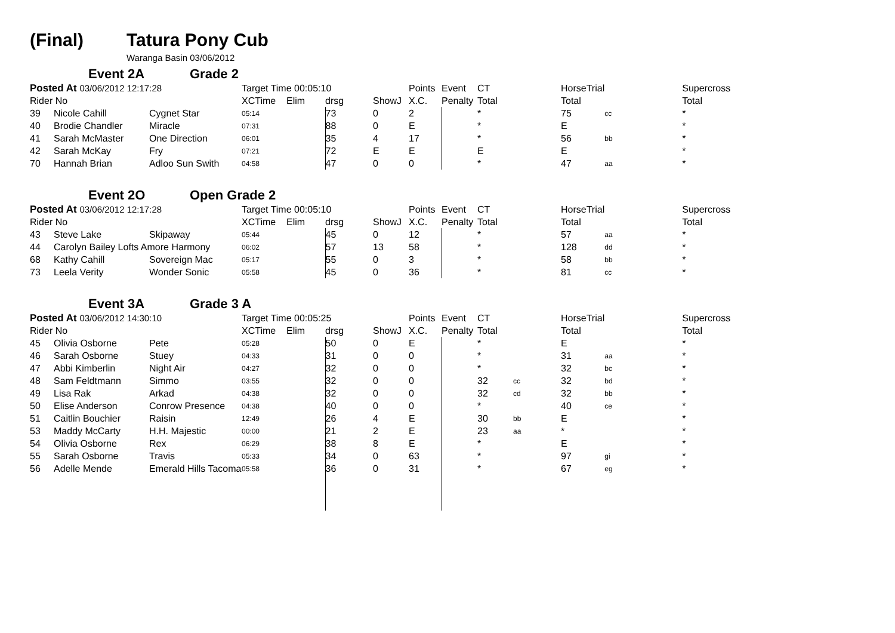(Final) Tatura Pony Cub
Waranga Basin 03/06/2012
Event 2A Grade 2
| Posted At 03/06/2012 12:17:28 | | | Target Time 00:05:10 | | | | Points | Event | CT | | HorseTrial | | Supercross |
| --- | --- | --- | --- | --- | --- | --- | --- | --- | --- | --- | --- | --- | --- |
| Rider No | | | XCTime | Elim | drsg | ShowJ | X.C. | Penalty | Total | | Total | | Total |
| 39 | Nicole Cahill | Cygnet Star | 05:14 | | 73 | 0 | 2 | | * | | 75 | cc | * |
| 40 | Brodie Chandler | Miracle | 07:31 | | 88 | 0 | E | | * | | E | | * |
| 41 | Sarah McMaster | One Direction | 06:01 | | 35 | 4 | 17 | | * | | 56 | bb | * |
| 42 | Sarah McKay | Fry | 07:21 | | 72 | E | E | | E | | E | | * |
| 70 | Hannah Brian | Adloo Sun Swith | 04:58 | | 47 | 0 | 0 | | * | | 47 | aa | * |
Event 2O Open Grade 2
| Posted At 03/06/2012 12:17:28 | | | Target Time 00:05:10 | | | | Points | Event | CT | | HorseTrial | | Supercross |
| --- | --- | --- | --- | --- | --- | --- | --- | --- | --- | --- | --- | --- | --- |
| Rider No | | | XCTime | Elim | drsg | ShowJ | X.C. | Penalty | Total | | Total | | Total |
| 43 | Steve Lake | Skipaway | 05:44 | | 45 | 0 | 12 | | * | | 57 | aa | * |
| 44 | Carolyn Bailey Lofts Amore Harmony | | 06:02 | | 57 | 13 | 58 | | * | | 128 | dd | * |
| 68 | Kathy Cahill | Sovereign Mac | 05:17 | | 55 | 0 | 3 | | * | | 58 | bb | * |
| 73 | Leela Verity | Wonder Sonic | 05:58 | | 45 | 0 | 36 | | * | | 81 | cc | * |
Event 3A Grade 3 A
| Posted At 03/06/2012 14:30:10 | | | Target Time 00:05:25 | | | | Points | Event | CT | | HorseTrial | | Supercross |
| --- | --- | --- | --- | --- | --- | --- | --- | --- | --- | --- | --- | --- | --- |
| Rider No | | | XCTime | Elim | drsg | ShowJ | X.C. | Penalty | Total | | Total | | Total |
| 45 | Olivia Osborne | Pete | 05:28 | | 50 | 0 | E | | * | | E | | * |
| 46 | Sarah Osborne | Stuey | 04:33 | | 31 | 0 | 0 | | * | | 31 | aa | * |
| 47 | Abbi Kimberlin | Night Air | 04:27 | | 32 | 0 | 0 | | * | | 32 | bc | * |
| 48 | Sam Feldtmann | Simmo | 03:55 | | 32 | 0 | 0 | | 32 | cc | 32 | bd | * |
| 49 | Lisa Rak | Arkad | 04:38 | | 32 | 0 | 0 | | 32 | cd | 32 | bb | * |
| 50 | Elise Anderson | Conrow Presence | 04:38 | | 40 | 0 | 0 | | * | | 40 | ce | * |
| 51 | Caitlin Bouchier | Raisin | 12:49 | | 26 | 4 | E | | 30 | bb | E | | * |
| 53 | Maddy McCarty | H.H. Majestic | 00:00 | | 21 | 2 | E | | 23 | aa | * | | * |
| 54 | Olivia Osborne | Rex | 06:29 | | 38 | 8 | E | | * | | E | | * |
| 55 | Sarah Osborne | Travis | 05:33 | | 34 | 0 | 63 | | * | | 97 | gi | * |
| 56 | Adelle Mende | Emerald Hills Tacoma | 05:58 | | 36 | 0 | 31 | | * | | 67 | eg | * |